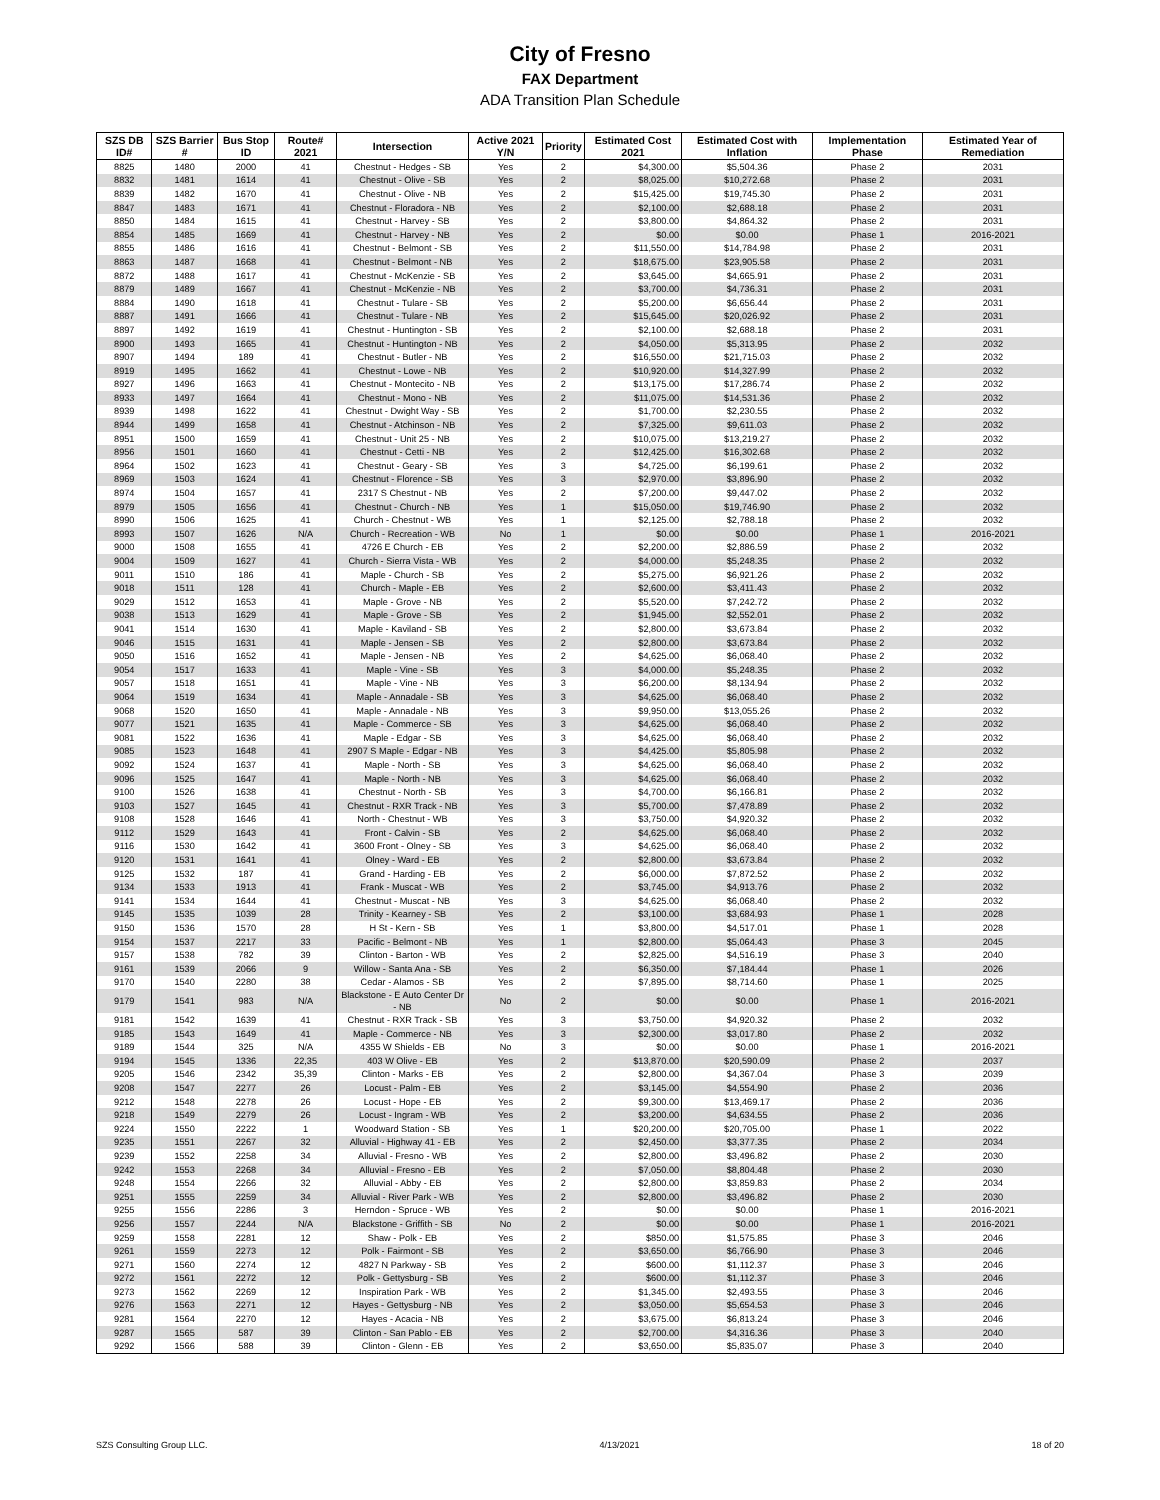City of Fresno
FAX Department
ADA Transition Plan Schedule
| SZS DB ID# | SZS Barrier # | Bus Stop ID | Route# 2021 | Intersection | Active 2021 Y/N | Priority | Estimated Cost 2021 | Estimated Cost with Inflation | Implementation Phase | Estimated Year of Remediation |
| --- | --- | --- | --- | --- | --- | --- | --- | --- | --- | --- |
| 8825 | 1480 | 2000 | 41 | Chestnut - Hedges - SB | Yes | 2 | $4,300.00 | $5,504.36 | Phase 2 | 2031 |
| 8832 | 1481 | 1614 | 41 | Chestnut - Olive - SB | Yes | 2 | $8,025.00 | $10,272.68 | Phase 2 | 2031 |
| 8839 | 1482 | 1670 | 41 | Chestnut - Olive - NB | Yes | 2 | $15,425.00 | $19,745.30 | Phase 2 | 2031 |
| 8847 | 1483 | 1671 | 41 | Chestnut - Floradora - NB | Yes | 2 | $2,100.00 | $2,688.18 | Phase 2 | 2031 |
| 8850 | 1484 | 1615 | 41 | Chestnut - Harvey - SB | Yes | 2 | $3,800.00 | $4,864.32 | Phase 2 | 2031 |
| 8854 | 1485 | 1669 | 41 | Chestnut - Harvey - NB | Yes | 2 | $0.00 | $0.00 | Phase 1 | 2016-2021 |
| 8855 | 1486 | 1616 | 41 | Chestnut - Belmont - SB | Yes | 2 | $11,550.00 | $14,784.98 | Phase 2 | 2031 |
| 8863 | 1487 | 1668 | 41 | Chestnut - Belmont - NB | Yes | 2 | $18,675.00 | $23,905.58 | Phase 2 | 2031 |
| 8872 | 1488 | 1617 | 41 | Chestnut - McKenzie - SB | Yes | 2 | $3,645.00 | $4,665.91 | Phase 2 | 2031 |
| 8879 | 1489 | 1667 | 41 | Chestnut - McKenzie - NB | Yes | 2 | $3,700.00 | $4,736.31 | Phase 2 | 2031 |
| 8884 | 1490 | 1618 | 41 | Chestnut - Tulare - SB | Yes | 2 | $5,200.00 | $6,656.44 | Phase 2 | 2031 |
| 8887 | 1491 | 1666 | 41 | Chestnut - Tulare - NB | Yes | 2 | $15,645.00 | $20,026.92 | Phase 2 | 2031 |
| 8897 | 1492 | 1619 | 41 | Chestnut - Huntington - SB | Yes | 2 | $2,100.00 | $2,688.18 | Phase 2 | 2031 |
| 8900 | 1493 | 1665 | 41 | Chestnut - Huntington - NB | Yes | 2 | $4,050.00 | $5,313.95 | Phase 2 | 2032 |
| 8907 | 1494 | 189 | 41 | Chestnut - Butler - NB | Yes | 2 | $16,550.00 | $21,715.03 | Phase 2 | 2032 |
| 8919 | 1495 | 1662 | 41 | Chestnut - Lowe - NB | Yes | 2 | $10,920.00 | $14,327.99 | Phase 2 | 2032 |
| 8927 | 1496 | 1663 | 41 | Chestnut - Montecito - NB | Yes | 2 | $13,175.00 | $17,286.74 | Phase 2 | 2032 |
| 8933 | 1497 | 1664 | 41 | Chestnut - Mono - NB | Yes | 2 | $11,075.00 | $14,531.36 | Phase 2 | 2032 |
| 8939 | 1498 | 1622 | 41 | Chestnut - Dwight Way - SB | Yes | 2 | $1,700.00 | $2,230.55 | Phase 2 | 2032 |
| 8944 | 1499 | 1658 | 41 | Chestnut - Atchinson - NB | Yes | 2 | $7,325.00 | $9,611.03 | Phase 2 | 2032 |
| 8951 | 1500 | 1659 | 41 | Chestnut - Unit 25 - NB | Yes | 2 | $10,075.00 | $13,219.27 | Phase 2 | 2032 |
| 8956 | 1501 | 1660 | 41 | Chestnut - Cetti - NB | Yes | 2 | $12,425.00 | $16,302.68 | Phase 2 | 2032 |
| 8964 | 1502 | 1623 | 41 | Chestnut - Geary - SB | Yes | 3 | $4,725.00 | $6,199.61 | Phase 2 | 2032 |
| 8969 | 1503 | 1624 | 41 | Chestnut - Florence - SB | Yes | 3 | $2,970.00 | $3,896.90 | Phase 2 | 2032 |
| 8974 | 1504 | 1657 | 41 | 2317 S Chestnut - NB | Yes | 2 | $7,200.00 | $9,447.02 | Phase 2 | 2032 |
| 8979 | 1505 | 1656 | 41 | Chestnut - Church - NB | Yes | 1 | $15,050.00 | $19,746.90 | Phase 2 | 2032 |
| 8990 | 1506 | 1625 | 41 | Church - Chestnut - WB | Yes | 1 | $2,125.00 | $2,788.18 | Phase 2 | 2032 |
| 8993 | 1507 | 1626 | N/A | Church - Recreation - WB | No | 1 | $0.00 | $0.00 | Phase 1 | 2016-2021 |
| 9000 | 1508 | 1655 | 41 | 4726 E Church - EB | Yes | 2 | $2,200.00 | $2,886.59 | Phase 2 | 2032 |
| 9004 | 1509 | 1627 | 41 | Church - Sierra Vista - WB | Yes | 2 | $4,000.00 | $5,248.35 | Phase 2 | 2032 |
| 9011 | 1510 | 186 | 41 | Maple - Church - SB | Yes | 2 | $5,275.00 | $6,921.26 | Phase 2 | 2032 |
| 9018 | 1511 | 128 | 41 | Church - Maple - EB | Yes | 2 | $2,600.00 | $3,411.43 | Phase 2 | 2032 |
| 9029 | 1512 | 1653 | 41 | Maple - Grove - NB | Yes | 2 | $5,520.00 | $7,242.72 | Phase 2 | 2032 |
| 9038 | 1513 | 1629 | 41 | Maple - Grove - SB | Yes | 2 | $1,945.00 | $2,552.01 | Phase 2 | 2032 |
| 9041 | 1514 | 1630 | 41 | Maple - Kaviland - SB | Yes | 2 | $2,800.00 | $3,673.84 | Phase 2 | 2032 |
| 9046 | 1515 | 1631 | 41 | Maple - Jensen - SB | Yes | 2 | $2,800.00 | $3,673.84 | Phase 2 | 2032 |
| 9050 | 1516 | 1652 | 41 | Maple - Jensen - NB | Yes | 2 | $4,625.00 | $6,068.40 | Phase 2 | 2032 |
| 9054 | 1517 | 1633 | 41 | Maple - Vine - SB | Yes | 3 | $4,000.00 | $5,248.35 | Phase 2 | 2032 |
| 9057 | 1518 | 1651 | 41 | Maple - Vine - NB | Yes | 3 | $6,200.00 | $8,134.94 | Phase 2 | 2032 |
| 9064 | 1519 | 1634 | 41 | Maple - Annadale - SB | Yes | 3 | $4,625.00 | $6,068.40 | Phase 2 | 2032 |
| 9068 | 1520 | 1650 | 41 | Maple - Annadale - NB | Yes | 3 | $9,950.00 | $13,055.26 | Phase 2 | 2032 |
| 9077 | 1521 | 1635 | 41 | Maple - Commerce - SB | Yes | 3 | $4,625.00 | $6,068.40 | Phase 2 | 2032 |
| 9081 | 1522 | 1636 | 41 | Maple - Edgar - SB | Yes | 3 | $4,625.00 | $6,068.40 | Phase 2 | 2032 |
| 9085 | 1523 | 1648 | 41 | 2907 S Maple - Edgar - NB | Yes | 3 | $4,425.00 | $5,805.98 | Phase 2 | 2032 |
| 9092 | 1524 | 1637 | 41 | Maple - North - SB | Yes | 3 | $4,625.00 | $6,068.40 | Phase 2 | 2032 |
| 9096 | 1525 | 1647 | 41 | Maple - North - NB | Yes | 3 | $4,625.00 | $6,068.40 | Phase 2 | 2032 |
| 9100 | 1526 | 1638 | 41 | Chestnut - North - SB | Yes | 3 | $4,700.00 | $6,166.81 | Phase 2 | 2032 |
| 9103 | 1527 | 1645 | 41 | Chestnut - RXR Track - NB | Yes | 3 | $5,700.00 | $7,478.89 | Phase 2 | 2032 |
| 9108 | 1528 | 1646 | 41 | North - Chestnut - WB | Yes | 3 | $3,750.00 | $4,920.32 | Phase 2 | 2032 |
| 9112 | 1529 | 1643 | 41 | Front - Calvin - SB | Yes | 2 | $4,625.00 | $6,068.40 | Phase 2 | 2032 |
| 9116 | 1530 | 1642 | 41 | 3600 Front - Olney - SB | Yes | 3 | $4,625.00 | $6,068.40 | Phase 2 | 2032 |
| 9120 | 1531 | 1641 | 41 | Olney - Ward - EB | Yes | 2 | $2,800.00 | $3,673.84 | Phase 2 | 2032 |
| 9125 | 1532 | 187 | 41 | Grand - Harding - EB | Yes | 2 | $6,000.00 | $7,872.52 | Phase 2 | 2032 |
| 9134 | 1533 | 1913 | 41 | Frank - Muscat - WB | Yes | 2 | $3,745.00 | $4,913.76 | Phase 2 | 2032 |
| 9141 | 1534 | 1644 | 41 | Chestnut - Muscat - NB | Yes | 3 | $4,625.00 | $6,068.40 | Phase 2 | 2032 |
| 9145 | 1535 | 1039 | 28 | Trinity - Kearney - SB | Yes | 2 | $3,100.00 | $3,684.93 | Phase 1 | 2028 |
| 9150 | 1536 | 1570 | 28 | H St - Kern - SB | Yes | 1 | $3,800.00 | $4,517.01 | Phase 1 | 2028 |
| 9154 | 1537 | 2217 | 33 | Pacific - Belmont - NB | Yes | 1 | $2,800.00 | $5,064.43 | Phase 3 | 2045 |
| 9157 | 1538 | 782 | 39 | Clinton - Barton - WB | Yes | 2 | $2,825.00 | $4,516.19 | Phase 3 | 2040 |
| 9161 | 1539 | 2066 | 9 | Willow - Santa Ana - SB | Yes | 2 | $6,350.00 | $7,184.44 | Phase 1 | 2026 |
| 9170 | 1540 | 2280 | 38 | Cedar - Alamos - SB | Yes | 2 | $7,895.00 | $8,714.60 | Phase 1 | 2025 |
| 9179 | 1541 | 983 | N/A | Blackstone - E Auto Center Dr - NB | No | 2 | $0.00 | $0.00 | Phase 1 | 2016-2021 |
| 9181 | 1542 | 1639 | 41 | Chestnut - RXR Track - SB | Yes | 3 | $3,750.00 | $4,920.32 | Phase 2 | 2032 |
| 9185 | 1543 | 1649 | 41 | Maple - Commerce - NB | Yes | 3 | $2,300.00 | $3,017.80 | Phase 2 | 2032 |
| 9189 | 1544 | 325 | N/A | 4355 W Shields - EB | No | 3 | $0.00 | $0.00 | Phase 1 | 2016-2021 |
| 9194 | 1545 | 1336 | 22,35 | 403 W Olive - EB | Yes | 2 | $13,870.00 | $20,590.09 | Phase 2 | 2037 |
| 9205 | 1546 | 2342 | 35,39 | Clinton - Marks - EB | Yes | 2 | $2,800.00 | $4,367.04 | Phase 3 | 2039 |
| 9208 | 1547 | 2277 | 26 | Locust - Palm - EB | Yes | 2 | $3,145.00 | $4,554.90 | Phase 2 | 2036 |
| 9212 | 1548 | 2278 | 26 | Locust - Hope - EB | Yes | 2 | $9,300.00 | $13,469.17 | Phase 2 | 2036 |
| 9218 | 1549 | 2279 | 26 | Locust - Ingram - WB | Yes | 2 | $3,200.00 | $4,634.55 | Phase 2 | 2036 |
| 9224 | 1550 | 2222 | 1 | Woodward Station - SB | Yes | 1 | $20,200.00 | $20,705.00 | Phase 1 | 2022 |
| 9235 | 1551 | 2267 | 32 | Alluvial - Highway 41 - EB | Yes | 2 | $2,450.00 | $3,377.35 | Phase 2 | 2034 |
| 9239 | 1552 | 2258 | 34 | Alluvial - Fresno - WB | Yes | 2 | $2,800.00 | $3,496.82 | Phase 2 | 2030 |
| 9242 | 1553 | 2268 | 34 | Alluvial - Fresno - EB | Yes | 2 | $7,050.00 | $8,804.48 | Phase 2 | 2030 |
| 9248 | 1554 | 2266 | 32 | Alluvial - Abby - EB | Yes | 2 | $2,800.00 | $3,859.83 | Phase 2 | 2034 |
| 9251 | 1555 | 2259 | 34 | Alluvial - River Park - WB | Yes | 2 | $2,800.00 | $3,496.82 | Phase 2 | 2030 |
| 9255 | 1556 | 2286 | 3 | Herndon - Spruce - WB | Yes | 2 | $0.00 | $0.00 | Phase 1 | 2016-2021 |
| 9256 | 1557 | 2244 | N/A | Blackstone - Griffith - SB | No | 2 | $0.00 | $0.00 | Phase 1 | 2016-2021 |
| 9259 | 1558 | 2281 | 12 | Shaw - Polk - EB | Yes | 2 | $850.00 | $1,575.85 | Phase 3 | 2046 |
| 9261 | 1559 | 2273 | 12 | Polk - Fairmont - SB | Yes | 2 | $3,650.00 | $6,766.90 | Phase 3 | 2046 |
| 9271 | 1560 | 2274 | 12 | 4827 N Parkway - SB | Yes | 2 | $600.00 | $1,112.37 | Phase 3 | 2046 |
| 9272 | 1561 | 2272 | 12 | Polk - Gettysburg - SB | Yes | 2 | $600.00 | $1,112.37 | Phase 3 | 2046 |
| 9273 | 1562 | 2269 | 12 | Inspiration Park - WB | Yes | 2 | $1,345.00 | $2,493.55 | Phase 3 | 2046 |
| 9276 | 1563 | 2271 | 12 | Hayes - Gettysburg - NB | Yes | 2 | $3,050.00 | $5,654.53 | Phase 3 | 2046 |
| 9281 | 1564 | 2270 | 12 | Hayes - Acacia - NB | Yes | 2 | $3,675.00 | $6,813.24 | Phase 3 | 2046 |
| 9287 | 1565 | 587 | 39 | Clinton - San Pablo - EB | Yes | 2 | $2,700.00 | $4,316.36 | Phase 3 | 2040 |
| 9292 | 1566 | 588 | 39 | Clinton - Glenn - EB | Yes | 2 | $3,650.00 | $5,835.07 | Phase 3 | 2040 |
SZS Consulting Group LLC. 4/13/2021 18 of 20